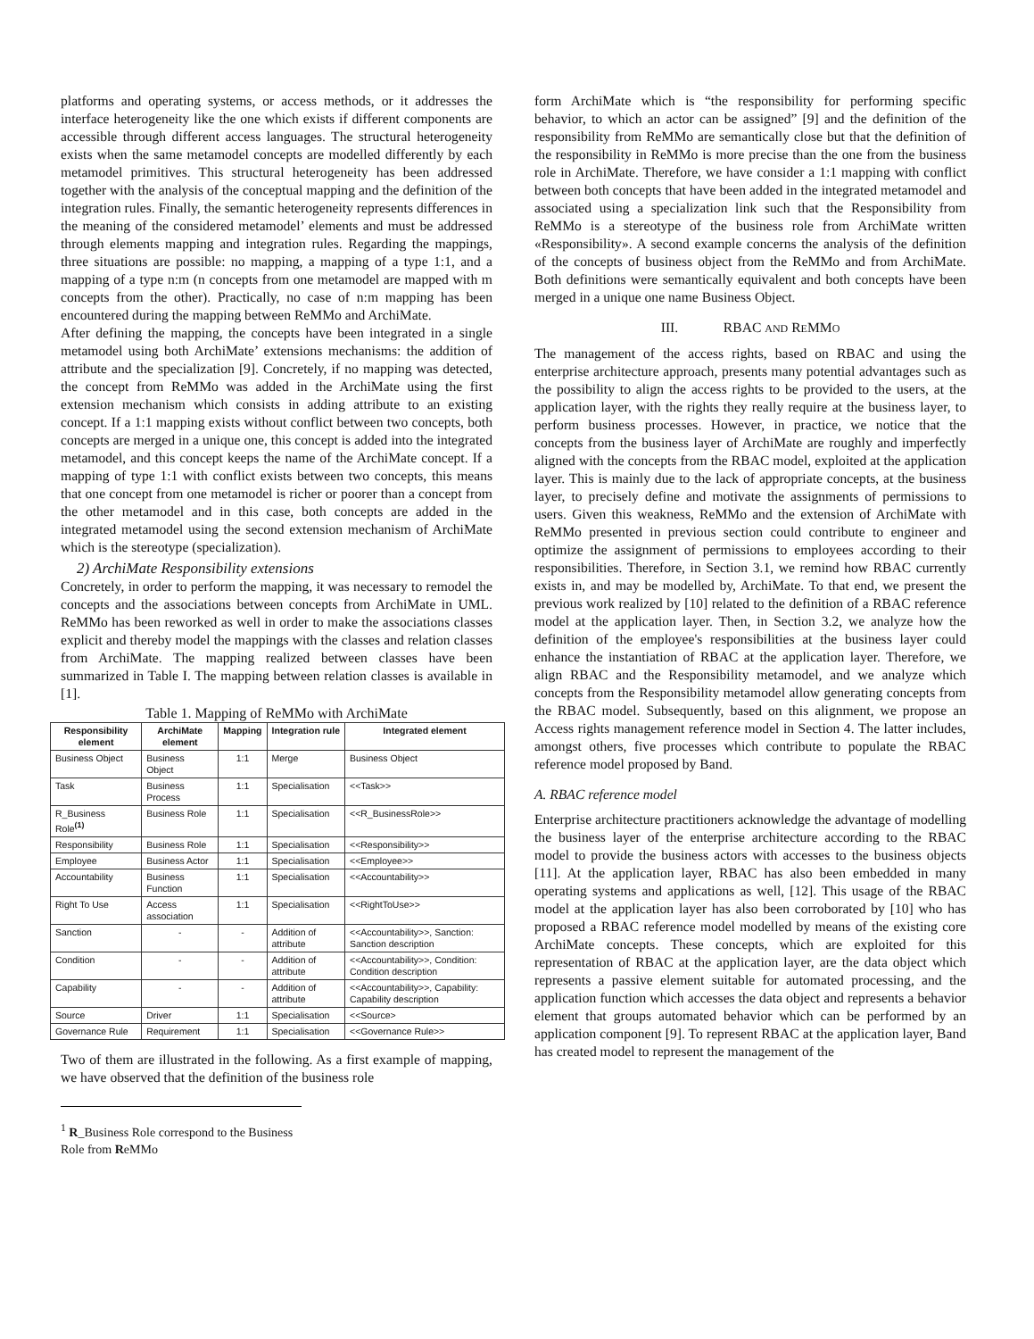platforms and operating systems, or access methods, or it addresses the interface heterogeneity like the one which exists if different components are accessible through different access languages. The structural heterogeneity exists when the same metamodel concepts are modelled differently by each metamodel primitives. This structural heterogeneity has been addressed together with the analysis of the conceptual mapping and the definition of the integration rules. Finally, the semantic heterogeneity represents differences in the meaning of the considered metamodel’ elements and must be addressed through elements mapping and integration rules. Regarding the mappings, three situations are possible: no mapping, a mapping of a type 1:1, and a mapping of a type n:m (n concepts from one metamodel are mapped with m concepts from the other). Practically, no case of n:m mapping has been encountered during the mapping between ReMMo and ArchiMate.
After defining the mapping, the concepts have been integrated in a single metamodel using both ArchiMate’ extensions mechanisms: the addition of attribute and the specialization [9]. Concretely, if no mapping was detected, the concept from ReMMo was added in the ArchiMate using the first extension mechanism which consists in adding attribute to an existing concept. If a 1:1 mapping exists without conflict between two concepts, both concepts are merged in a unique one, this concept is added into the integrated metamodel, and this concept keeps the name of the ArchiMate concept. If a mapping of type 1:1 with conflict exists between two concepts, this means that one concept from one metamodel is richer or poorer than a concept from the other metamodel and in this case, both concepts are added in the integrated metamodel using the second extension mechanism of ArchiMate which is the stereotype (specialization).
2) ArchiMate Responsibility extensions
Concretely, in order to perform the mapping, it was necessary to remodel the concepts and the associations between concepts from ArchiMate in UML. ReMMo has been reworked as well in order to make the associations classes explicit and thereby model the mappings with the classes and relation classes from ArchiMate. The mapping realized between classes have been summarized in Table I. The mapping between relation classes is available in [1].
Table 1. Mapping of ReMMo with ArchiMate
| Responsibility element | ArchiMate element | Mapping | Integration rule | Integrated element |
| --- | --- | --- | --- | --- |
| Business Object | Business Object | 1:1 | Merge | Business Object |
| Task | Business Process | 1:1 | Specialisation | <<Task>> |
| R_Business Role<sup>(1)</sup> | Business Role | 1:1 | Specialisation | <<R_BusinessRole>> |
| Responsibility | Business Role | 1:1 | Specialisation | <<Responsibility>> |
| Employee | Business Actor | 1:1 | Specialisation | <<Employee>> |
| Accountability | Business Function | 1:1 | Specialisation | <<Accountability>> |
| Right To Use | Access association | 1:1 | Specialisation | <<RightToUse>> |
| Sanction | - | - | Addition of attribute | <<Accountability>>, Sanction: Sanction description |
| Condition | - | - | Addition of attribute | <<Accountability>>, Condition: Condition description |
| Capability | - | - | Addition of attribute | <<Accountability>>, Capability: Capability description |
| Source | Driver | 1:1 | Specialisation | <<Source> |
| Governance Rule | Requirement | 1:1 | Specialisation | <<Governance Rule>> |
Two of them are illustrated in the following. As a first example of mapping, we have observed that the definition of the business role
<sup>1</sup> R_Business Role correspond to the Business Role from ReMMo
form ArchiMate which is “the responsibility for performing specific behavior, to which an actor can be assigned” [9] and the definition of the responsibility from ReMMo are semantically close but that the definition of the responsibility in ReMMo is more precise than the one from the business role in ArchiMate. Therefore, we have consider a 1:1 mapping with conflict between both concepts that have been added in the integrated metamodel and associated using a specialization link such that the Responsibility from ReMMo is a stereotype of the business role from ArchiMate written «Responsibility». A second example concerns the analysis of the definition of the concepts of business object from the ReMMo and from ArchiMate. Both definitions were semantically equivalent and both concepts have been merged in a unique one name Business Object.
III. RBAC AND REMMO
The management of the access rights, based on RBAC and using the enterprise architecture approach, presents many potential advantages such as the possibility to align the access rights to be provided to the users, at the application layer, with the rights they really require at the business layer, to perform business processes. However, in practice, we notice that the concepts from the business layer of ArchiMate are roughly and imperfectly aligned with the concepts from the RBAC model, exploited at the application layer. This is mainly due to the lack of appropriate concepts, at the business layer, to precisely define and motivate the assignments of permissions to users. Given this weakness, ReMMo and the extension of ArchiMate with ReMMo presented in previous section could contribute to engineer and optimize the assignment of permissions to employees according to their responsibilities. Therefore, in Section 3.1, we remind how RBAC currently exists in, and may be modelled by, ArchiMate. To that end, we present the previous work realized by [10] related to the definition of a RBAC reference model at the application layer. Then, in Section 3.2, we analyze how the definition of the employee's responsibilities at the business layer could enhance the instantiation of RBAC at the application layer. Therefore, we align RBAC and the Responsibility metamodel, and we analyze which concepts from the Responsibility metamodel allow generating concepts from the RBAC model. Subsequently, based on this alignment, we propose an Access rights management reference model in Section 4. The latter includes, amongst others, five processes which contribute to populate the RBAC reference model proposed by Band.
A. RBAC reference model
Enterprise architecture practitioners acknowledge the advantage of modelling the business layer of the enterprise architecture according to the RBAC model to provide the business actors with accesses to the business objects [11]. At the application layer, RBAC has also been embedded in many operating systems and applications as well, [12]. This usage of the RBAC model at the application layer has also been corroborated by [10] who has proposed a RBAC reference model modelled by means of the existing core ArchiMate concepts. These concepts, which are exploited for this representation of RBAC at the application layer, are the data object which represents a passive element suitable for automated processing, and the application function which accesses the data object and represents a behavior element that groups automated behavior which can be performed by an application component [9]. To represent RBAC at the application layer, Band has created model to represent the management of the